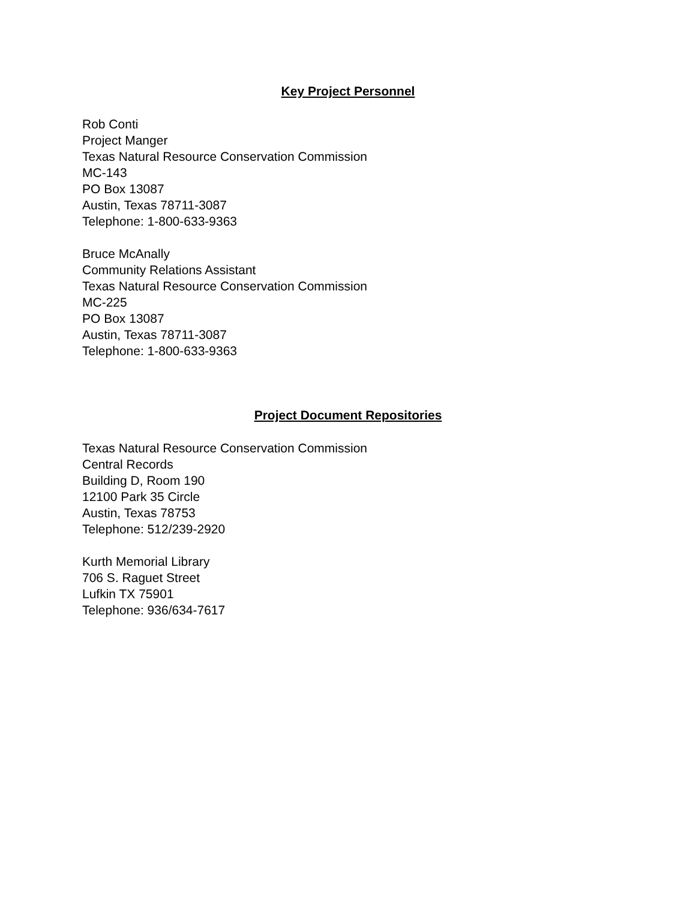Key Project Personnel
Rob Conti
Project Manger
Texas Natural Resource Conservation Commission
MC-143
PO Box 13087
Austin, Texas 78711-3087
Telephone: 1-800-633-9363
Bruce McAnally
Community Relations Assistant
Texas Natural Resource Conservation Commission
MC-225
PO Box 13087
Austin, Texas 78711-3087
Telephone: 1-800-633-9363
Project Document Repositories
Texas Natural Resource Conservation Commission
Central Records
Building D, Room 190
12100 Park 35 Circle
Austin, Texas 78753
Telephone: 512/239-2920
Kurth Memorial Library
706 S. Raguet Street
Lufkin TX 75901
Telephone: 936/634-7617